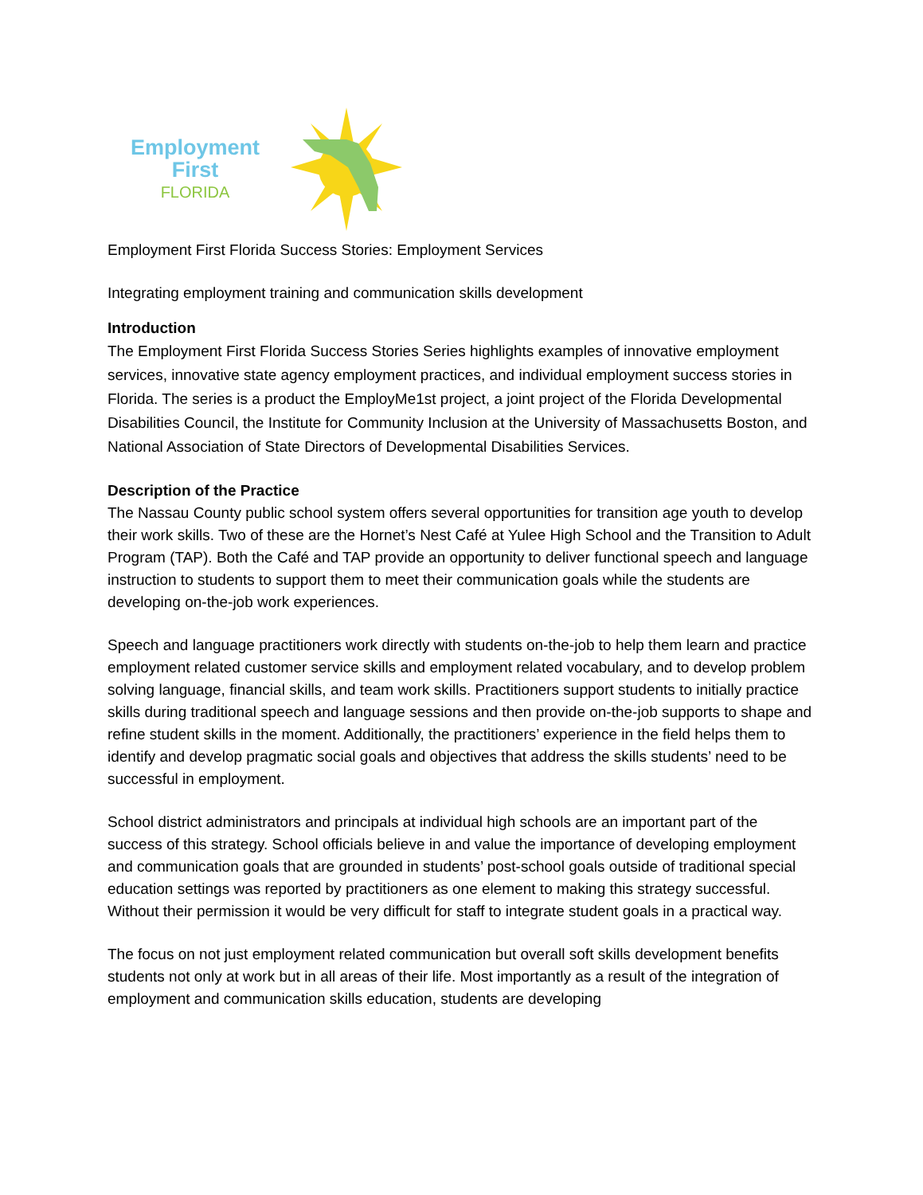Employment First
FLORIDA
Employment First Florida Success Stories: Employment Services
Integrating employment training and communication skills development
Introduction
The Employment First Florida Success Stories Series highlights examples of innovative employment services, innovative state agency employment practices, and individual employment success stories in Florida. The series is a product the EmployMe1st project, a joint project of the Florida Developmental Disabilities Council, the Institute for Community Inclusion at the University of Massachusetts Boston, and National Association of State Directors of Developmental Disabilities Services.
Description of the Practice
The Nassau County public school system offers several opportunities for transition age youth to develop their work skills. Two of these are the Hornet’s Nest Café at Yulee High School and the Transition to Adult Program (TAP). Both the Café and TAP provide an opportunity to deliver functional speech and language instruction to students to support them to meet their communication goals while the students are developing on-the-job work experiences.
Speech and language practitioners work directly with students on-the-job to help them learn and practice employment related customer service skills and employment related vocabulary, and to develop problem solving language, financial skills, and team work skills. Practitioners support students to initially practice skills during traditional speech and language sessions and then provide on-the-job supports to shape and refine student skills in the moment. Additionally, the practitioners’ experience in the field helps them to identify and develop pragmatic social goals and objectives that address the skills students’ need to be successful in employment.
School district administrators and principals at individual high schools are an important part of the success of this strategy. School officials believe in and value the importance of developing employment and communication goals that are grounded in students’ post-school goals outside of traditional special education settings was reported by practitioners as one element to making this strategy successful. Without their permission it would be very difficult for staff to integrate student goals in a practical way.
The focus on not just employment related communication but overall soft skills development benefits students not only at work but in all areas of their life. Most importantly as a result of the integration of employment and communication skills education, students are developing